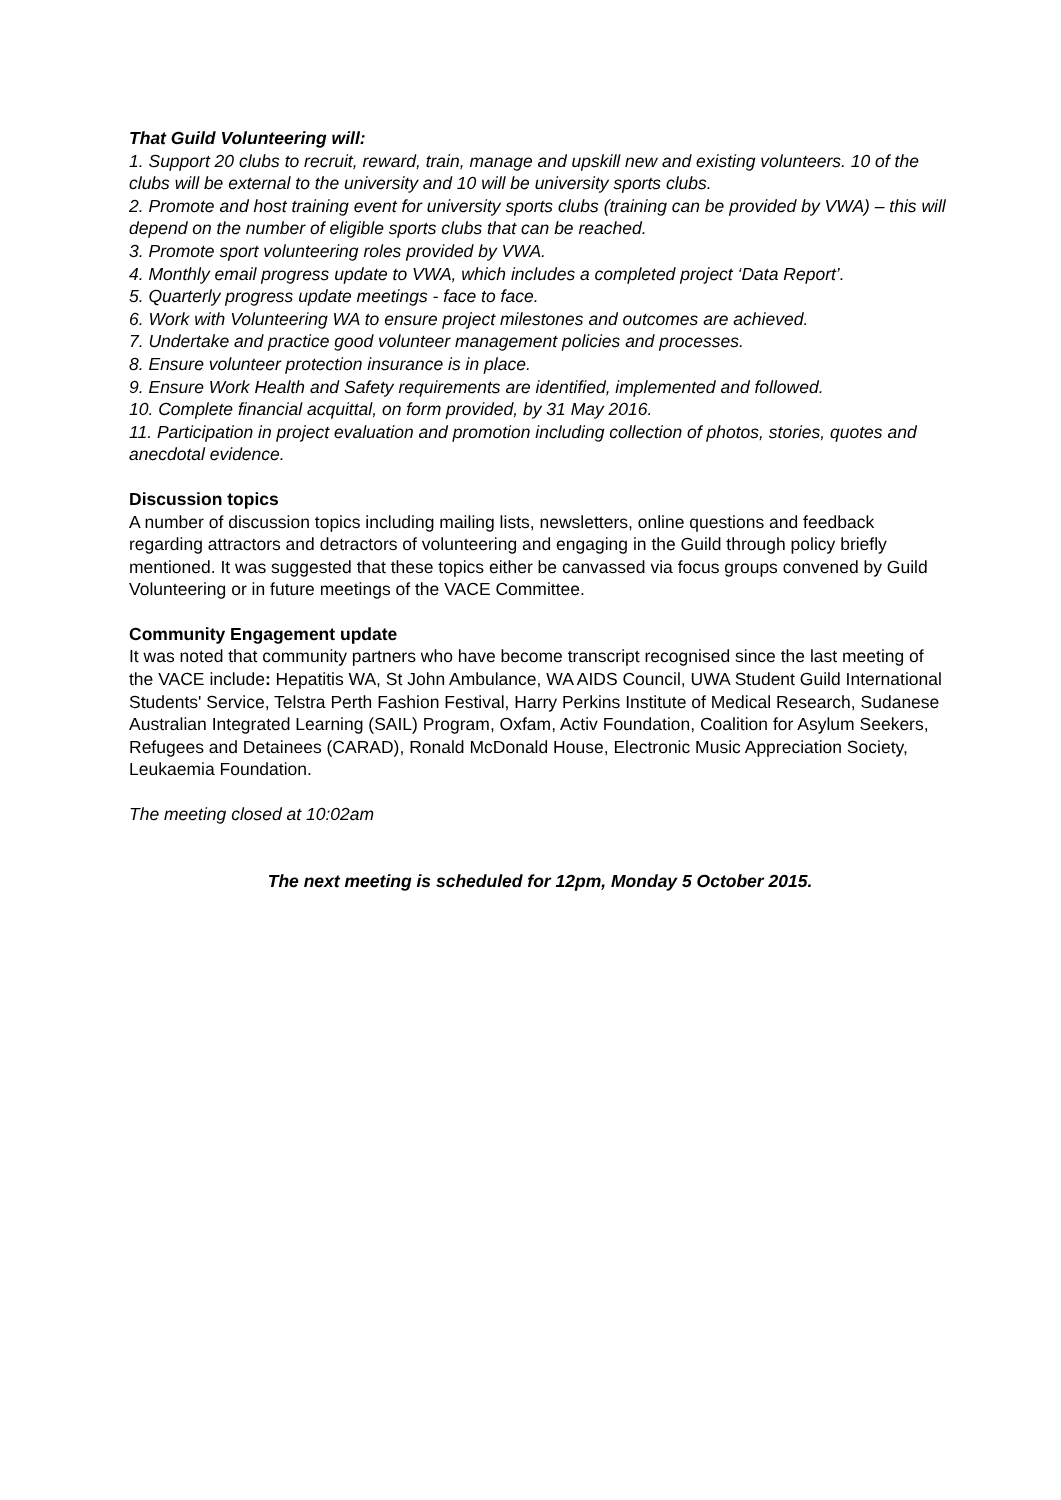That Guild Volunteering will:
1. Support 20 clubs to recruit, reward, train, manage and upskill new and existing volunteers. 10 of the clubs will be external to the university and 10 will be university sports clubs.
2. Promote and host training event for university sports clubs (training can be provided by VWA) – this will depend on the number of eligible sports clubs that can be reached.
3. Promote sport volunteering roles provided by VWA.
4. Monthly email progress update to VWA, which includes a completed project ‘Data Report’.
5. Quarterly progress update meetings - face to face.
6. Work with Volunteering WA to ensure project milestones and outcomes are achieved.
7. Undertake and practice good volunteer management policies and processes.
8. Ensure volunteer protection insurance is in place.
9. Ensure Work Health and Safety requirements are identified, implemented and followed.
10. Complete financial acquittal, on form provided, by 31 May 2016.
11. Participation in project evaluation and promotion including collection of photos, stories, quotes and anecdotal evidence.
Discussion topics
A number of discussion topics including mailing lists, newsletters, online questions and feedback regarding attractors and detractors of volunteering and engaging in the Guild through policy briefly mentioned. It was suggested that these topics either be canvassed via focus groups convened by Guild Volunteering or in future meetings of the VACE Committee.
Community Engagement update
It was noted that community partners who have become transcript recognised since the last meeting of the VACE include: Hepatitis WA, St John Ambulance, WA AIDS Council, UWA Student Guild International Students' Service, Telstra Perth Fashion Festival, Harry Perkins Institute of Medical Research, Sudanese Australian Integrated Learning (SAIL) Program, Oxfam, Activ Foundation, Coalition for Asylum Seekers, Refugees and Detainees (CARAD), Ronald McDonald House, Electronic Music Appreciation Society, Leukaemia Foundation.
The meeting closed at 10:02am
The next meeting is scheduled for 12pm, Monday 5 October 2015.